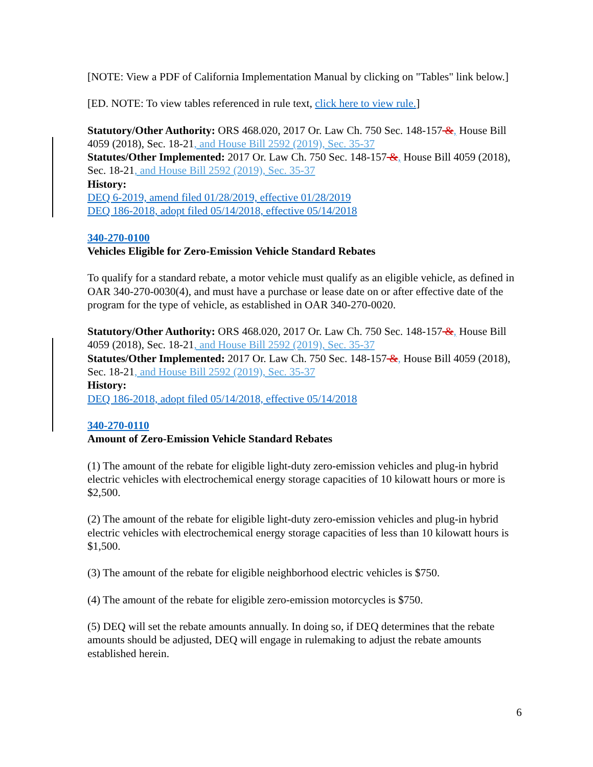[NOTE: View a PDF of California Implementation Manual by clicking on "Tables" link below.]
[ED. NOTE: To view tables referenced in rule text, click here to view rule.]
Statutory/Other Authority: ORS 468.020, 2017 Or. Law Ch. 750 Sec. 148-157 &, House Bill 4059 (2018), Sec. 18-21, and House Bill 2592 (2019), Sec. 35-37
Statutes/Other Implemented: 2017 Or. Law Ch. 750 Sec. 148-157 &, House Bill 4059 (2018), Sec. 18-21, and House Bill 2592 (2019), Sec. 35-37
History:
DEQ 6-2019, amend filed 01/28/2019, effective 01/28/2019
DEQ 186-2018, adopt filed 05/14/2018, effective 05/14/2018
340-270-0100
Vehicles Eligible for Zero-Emission Vehicle Standard Rebates
To qualify for a standard rebate, a motor vehicle must qualify as an eligible vehicle, as defined in OAR 340-270-0030(4), and must have a purchase or lease date on or after effective date of the program for the type of vehicle, as established in OAR 340-270-0020.
Statutory/Other Authority: ORS 468.020, 2017 Or. Law Ch. 750 Sec. 148-157 &, House Bill 4059 (2018), Sec. 18-21, and House Bill 2592 (2019), Sec. 35-37
Statutes/Other Implemented: 2017 Or. Law Ch. 750 Sec. 148-157 &, House Bill 4059 (2018), Sec. 18-21, and House Bill 2592 (2019), Sec. 35-37
History:
DEQ 186-2018, adopt filed 05/14/2018, effective 05/14/2018
340-270-0110
Amount of Zero-Emission Vehicle Standard Rebates
(1) The amount of the rebate for eligible light-duty zero-emission vehicles and plug-in hybrid electric vehicles with electrochemical energy storage capacities of 10 kilowatt hours or more is $2,500.
(2) The amount of the rebate for eligible light-duty zero-emission vehicles and plug-in hybrid electric vehicles with electrochemical energy storage capacities of less than 10 kilowatt hours is $1,500.
(3) The amount of the rebate for eligible neighborhood electric vehicles is $750.
(4) The amount of the rebate for eligible zero-emission motorcycles is $750.
(5) DEQ will set the rebate amounts annually. In doing so, if DEQ determines that the rebate amounts should be adjusted, DEQ will engage in rulemaking to adjust the rebate amounts established herein.
6